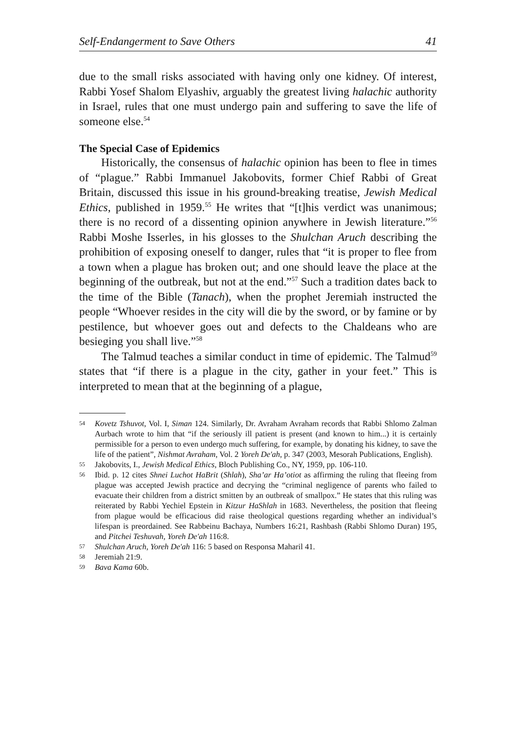Self-Endangerment to Save Others 41
due to the small risks associated with having only one kidney. Of interest, Rabbi Yosef Shalom Elyashiv, arguably the greatest living halachic authority in Israel, rules that one must undergo pain and suffering to save the life of someone else.<sup>54</sup>
The Special Case of Epidemics
Historically, the consensus of halachic opinion has been to flee in times of “plague.” Rabbi Immanuel Jakobovits, former Chief Rabbi of Great Britain, discussed this issue in his ground-breaking treatise, Jewish Medical Ethics, published in 1959.<sup>55</sup> He writes that “[t]his verdict was unanimous; there is no record of a dissenting opinion anywhere in Jewish literature.”<sup>56</sup> Rabbi Moshe Isserles, in his glosses to the Shulchan Aruch describing the prohibition of exposing oneself to danger, rules that “it is proper to flee from a town when a plague has broken out; and one should leave the place at the beginning of the outbreak, but not at the end.”<sup>57</sup> Such a tradition dates back to the time of the Bible (Tanach), when the prophet Jeremiah instructed the people “Whoever resides in the city will die by the sword, or by famine or by pestilence, but whoever goes out and defects to the Chaldeans who are besieging you shall live.”<sup>58</sup>
The Talmud teaches a similar conduct in time of epidemic. The Talmud<sup>59</sup> states that “if there is a plague in the city, gather in your feet.” This is interpreted to mean that at the beginning of a plague,
54 Kovetz Tshuvot, Vol. I, Siman 124. Similarly, Dr. Avraham Avraham records that Rabbi Shlomo Zalman Aurbach wrote to him that “if the seriously ill patient is present (and known to him...) it is certainly permissible for a person to even undergo much suffering, for example, by donating his kidney, to save the life of the patient”, Nishmat Avraham, Vol. 2 Yoreh De'ah, p. 347 (2003, Mesorah Publications, English).
55 Jakobovits, I., Jewish Medical Ethics, Bloch Publishing Co., NY, 1959, pp. 106-110.
56 Ibid. p. 12 cites Shnei Luchot HaBrit (Shlah), Sha’ar Ha’otiot as affirming the ruling that fleeing from plague was accepted Jewish practice and decrying the “criminal negligence of parents who failed to evacuate their children from a district smitten by an outbreak of smallpox.” He states that this ruling was reiterated by Rabbi Yechiel Epstein in Kitzur HaShlah in 1683. Nevertheless, the position that fleeing from plague would be efficacious did raise theological questions regarding whether an individual’s lifespan is preordained. See Rabbeinu Bachaya, Numbers 16:21, Rashbash (Rabbi Shlomo Duran) 195, and Pitchei Teshuvah, Yoreh De'ah 116:8.
57 Shulchan Aruch, Yoreh De'ah 116: 5 based on Responsa Maharil 41.
58 Jeremiah 21:9.
59 Bava Kama 60b.